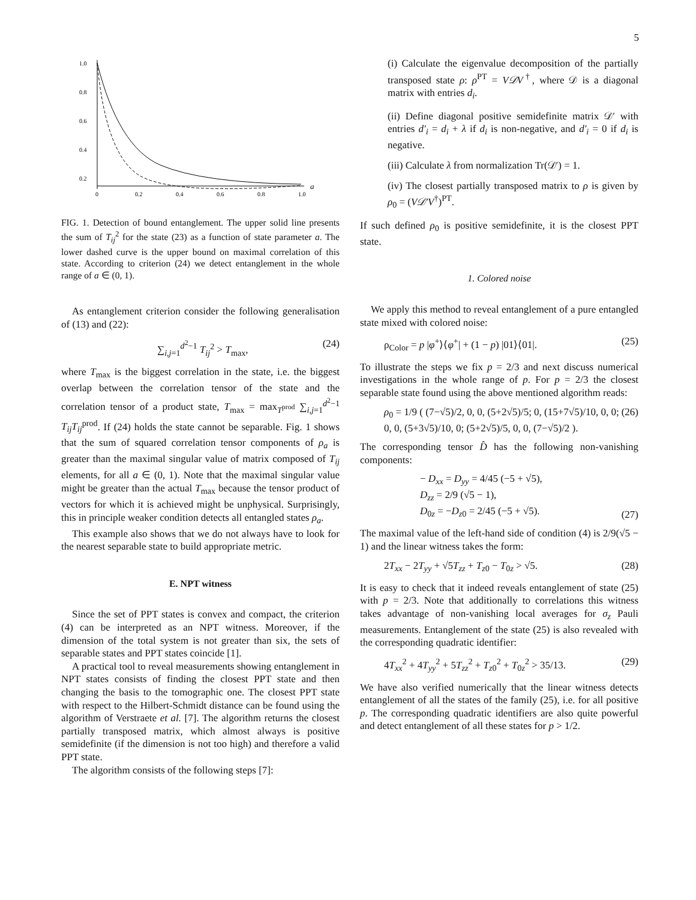5
1.0
0.8
0.6
0.4
0.2
0
0.2
0.4
0.6
0.8
1.0
a
FIG. 1. Detection of bound entanglement. The upper solid line presents the sum of T<sub>ij</sub><sup>2</sup> for the state (23) as a function of state parameter a. The lower dashed curve is the upper bound on maximal correlation of this state. According to criterion (24) we detect entanglement in the whole range of a ∈ (0, 1).
As entanglement criterion consider the following generalisation of (13) and (22):
∑<sub>i,j=1</sub><sup>d<sup>2</sup>−1</sup> T<sub>ij</sub><sup>2</sup> > T<sub>max</sub>, (24)
where T<sub>max</sub> is the biggest correlation in the state, i.e. the biggest overlap between the correlation tensor of the state and the correlation tensor of a product state, T<sub>max</sub> = max<sub>T<sup>prod</sup></sub> ∑<sub>i,j=1</sub><sup>d<sup>2</sup>−1</sup> T<sub>ij</sub>T<sub>ij</sub><sup>prod</sup>. If (24) holds the state cannot be separable. Fig. 1 shows that the sum of squared correlation tensor components of ρ<sub>a</sub> is greater than the maximal singular value of matrix composed of T<sub>ij</sub> elements, for all a ∈ (0, 1). Note that the maximal singular value might be greater than the actual T<sub>max</sub> because the tensor product of vectors for which it is achieved might be unphysical. Surprisingly, this in principle weaker condition detects all entangled states ρ<sub>a</sub>.
This example also shows that we do not always have to look for the nearest separable state to build appropriate metric.
E. NPT witness
Since the set of PPT states is convex and compact, the criterion (4) can be interpreted as an NPT witness. Moreover, if the dimension of the total system is not greater than six, the sets of separable states and PPT states coincide [1].
A practical tool to reveal measurements showing entanglement in NPT states consists of finding the closest PPT state and then changing the basis to the tomographic one. The closest PPT state with respect to the Hilbert-Schmidt distance can be found using the algorithm of Verstraete et al. [7]. The algorithm returns the closest partially transposed matrix, which almost always is positive semidefinite (if the dimension is not too high) and therefore a valid PPT state.
The algorithm consists of the following steps [7]:
(i) Calculate the eigenvalue decomposition of the partially transposed state ρ: ρ<sup>PT</sup> = V𝒟V<sup>†</sup>, where 𝒟 is a diagonal matrix with entries d<sub>i</sub>.
(ii) Define diagonal positive semidefinite matrix 𝒟′ with entries d′<sub>i</sub> = d<sub>i</sub> + λ if d<sub>i</sub> is non-negative, and d′<sub>i</sub> = 0 if d<sub>i</sub> is negative.
(iii) Calculate λ from normalization Tr(𝒟′) = 1.
(iv) The closest partially transposed matrix to ρ is given by ρ<sub>0</sub> = (V𝒟′V<sup>†</sup>)<sup>PT</sup>.
If such defined ρ<sub>0</sub> is positive semidefinite, it is the closest PPT state.
1. Colored noise
We apply this method to reveal entanglement of a pure entangled state mixed with colored noise:
ρ<sub>Color</sub> = p |φ<sup>+</sup>⟩⟨φ<sup>+</sup>| + (1 − p) |01⟩⟨01|. (25)
To illustrate the steps we fix p = 2/3 and next discuss numerical investigations in the whole range of p. For p = 2/3 the closest separable state found using the above mentioned algorithm reads:
ρ<sub>0</sub> = 1/9 ( (7−√5)/2, 0, 0, (5+2√5)/5; 0, (15+7√5)/10, 0, 0; 0, 0, (5+3√5)/10, 0; (5+2√5)/5, 0, 0, (7−√5)/2 ). (26)
The corresponding tensor D̂ has the following non-vanishing components:
− D<sub>xx</sub> = D<sub>yy</sub> = 4/45 (−5 + √5),
D<sub>zz</sub> = 2/9 (√5 − 1),
D<sub>0z</sub> = −D<sub>z0</sub> = 2/45 (−5 + √5). (27)
The maximal value of the left-hand side of condition (4) is 2/9(√5 − 1) and the linear witness takes the form:
2T<sub>xx</sub> − 2T<sub>yy</sub> + √5T<sub>zz</sub> + T<sub>z0</sub> − T<sub>0z</sub> > √5. (28)
It is easy to check that it indeed reveals entanglement of state (25) with p = 2/3. Note that additionally to correlations this witness takes advantage of non-vanishing local averages for σ<sub>z</sub> Pauli measurements. Entanglement of the state (25) is also revealed with the corresponding quadratic identifier:
4T<sub>xx</sub><sup>2</sup> + 4T<sub>yy</sub><sup>2</sup> + 5T<sub>zz</sub><sup>2</sup> + T<sub>z0</sub><sup>2</sup> + T<sub>0z</sub><sup>2</sup> > 35/13. (29)
We have also verified numerically that the linear witness detects entanglement of all the states of the family (25), i.e. for all positive p. The corresponding quadratic identifiers are also quite powerful and detect entanglement of all these states for p > 1/2.